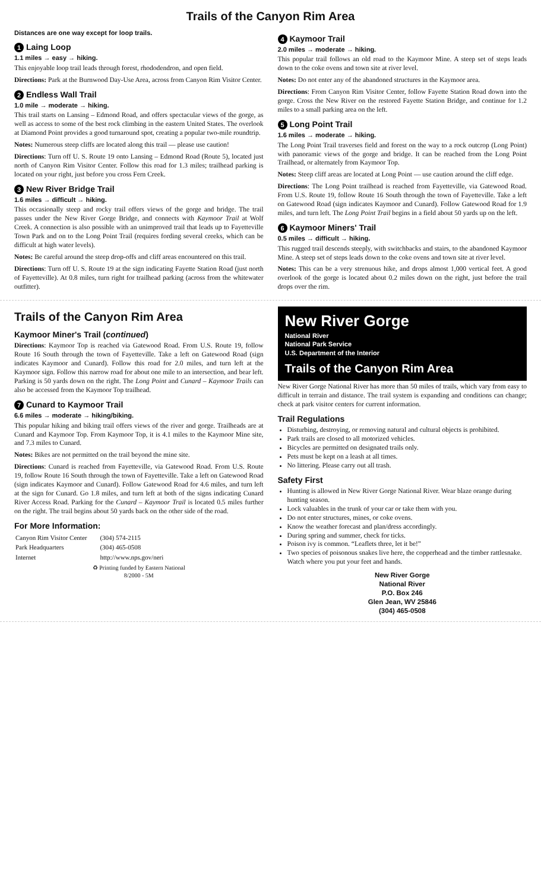Trails of the Canyon Rim Area
Distances are one way except for loop trails.
1 Laing Loop
1.1 miles → easy → hiking.
This enjoyable loop trail leads through forest, rhododendron, and open field.
Directions: Park at the Burnwood Day-Use Area, across from Canyon Rim Visitor Center.
2 Endless Wall Trail
1.0 mile → moderate → hiking.
This trail starts on Lansing – Edmond Road, and offers spectacular views of the gorge, as well as access to some of the best rock climbing in the eastern United States. The overlook at Diamond Point provides a good turnaround spot, creating a popular two-mile roundtrip.
Notes: Numerous steep cliffs are located along this trail — please use caution!
Directions: Turn off U. S. Route 19 onto Lansing – Edmond Road (Route 5), located just north of Canyon Rim Visitor Center. Follow this road for 1.3 miles; trailhead parking is located on your right, just before you cross Fern Creek.
3 New River Bridge Trail
1.6 miles → difficult → hiking.
This occasionally steep and rocky trail offers views of the gorge and bridge. The trail passes under the New River Gorge Bridge, and connects with Kaymoor Trail at Wolf Creek. A connection is also possible with an unimproved trail that leads up to Fayetteville Town Park and on to the Long Point Trail (requires fording several creeks, which can be difficult at high water levels).
Notes: Be careful around the steep drop-offs and cliff areas encountered on this trail.
Directions: Turn off U. S. Route 19 at the sign indicating Fayette Station Road (just north of Fayetteville). At 0.8 miles, turn right for trailhead parking (across from the whitewater outfitter).
4 Kaymoor Trail
2.0 miles → moderate → hiking.
This popular trail follows an old road to the Kaymoor Mine. A steep set of steps leads down to the coke ovens and town site at river level.
Notes: Do not enter any of the abandoned structures in the Kaymoor area.
Directions: From Canyon Rim Visitor Center, follow Fayette Station Road down into the gorge. Cross the New River on the restored Fayette Station Bridge, and continue for 1.2 miles to a small parking area on the left.
5 Long Point Trail
1.6 miles → moderate → hiking.
The Long Point Trail traverses field and forest on the way to a rock outcrop (Long Point) with panoramic views of the gorge and bridge. It can be reached from the Long Point Trailhead, or alternately from Kaymoor Top.
Notes: Steep cliff areas are located at Long Point — use caution around the cliff edge.
Directions: The Long Point trailhead is reached from Fayetteville, via Gatewood Road. From U.S. Route 19, follow Route 16 South through the town of Fayetteville. Take a left on Gatewood Road (sign indicates Kaymoor and Cunard). Follow Gatewood Road for 1.9 miles, and turn left. The Long Point Trail begins in a field about 50 yards up on the left.
6 Kaymoor Miners' Trail
0.5 miles → difficult → hiking.
This rugged trail descends steeply, with switchbacks and stairs, to the abandoned Kaymoor Mine. A steep set of steps leads down to the coke ovens and town site at river level.
Notes: This can be a very strenuous hike, and drops almost 1,000 vertical feet. A good overlook of the gorge is located about 0.2 miles down on the right, just before the trail drops over the rim.
Trails of the Canyon Rim Area
Kaymoor Miner's Trail (continued)
Directions: Kaymoor Top is reached via Gatewood Road. From U.S. Route 19, follow Route 16 South through the town of Fayetteville. Take a left on Gatewood Road (sign indicates Kaymoor and Cunard). Follow this road for 2.0 miles, and turn left at the Kaymoor sign. Follow this narrow road for about one mile to an intersection, and bear left. Parking is 50 yards down on the right. The Long Point and Cunard – Kaymoor Trails can also be accessed from the Kaymoor Top trailhead.
7 Cunard to Kaymoor Trail
6.6 miles → moderate → hiking/biking.
This popular hiking and biking trail offers views of the river and gorge. Trailheads are at Cunard and Kaymoor Top. From Kaymoor Top, it is 4.1 miles to the Kaymoor Mine site, and 7.3 miles to Cunard.
Notes: Bikes are not permitted on the trail beyond the mine site.
Directions: Cunard is reached from Fayetteville, via Gatewood Road. From U.S. Route 19, follow Route 16 South through the town of Fayetteville. Take a left on Gatewood Road (sign indicates Kaymoor and Cunard). Follow Gatewood Road for 4.6 miles, and turn left at the sign for Cunard. Go 1.8 miles, and turn left at both of the signs indicating Cunard River Access Road. Parking for the Cunard – Kaymoor Trail is located 0.5 miles further on the right. The trail begins about 50 yards back on the other side of the road.
For More Information:
| Canyon Rim Visitor Center | (304) 574-2115 |
| Park Headquarters | (304) 465-0508 |
| Internet | http://www.nps.gov/neri |
♻ Printing funded by Eastern National
8/2000 - 5M
New River Gorge
National River
National Park Service
U.S. Department of the Interior
Trails of the Canyon Rim Area
New River Gorge National River has more than 50 miles of trails, which vary from easy to difficult in terrain and distance. The trail system is expanding and conditions can change; check at park visitor centers for current information.
Trail Regulations
Disturbing, destroying, or removing natural and cultural objects is prohibited.
Park trails are closed to all motorized vehicles.
Bicycles are permitted on designated trails only.
Pets must be kept on a leash at all times.
No littering. Please carry out all trash.
Safety First
Hunting is allowed in New River Gorge National River. Wear blaze orange during hunting season.
Lock valuables in the trunk of your car or take them with you.
Do not enter structures, mines, or coke ovens.
Know the weather forecast and plan/dress accordingly.
During spring and summer, check for ticks.
Poison ivy is common. “Leaflets three, let it be!”
Two species of poisonous snakes live here, the copperhead and the timber rattlesnake. Watch where you put your feet and hands.
New River Gorge
National River
P.O. Box 246
Glen Jean, WV 25846
(304) 465-0508